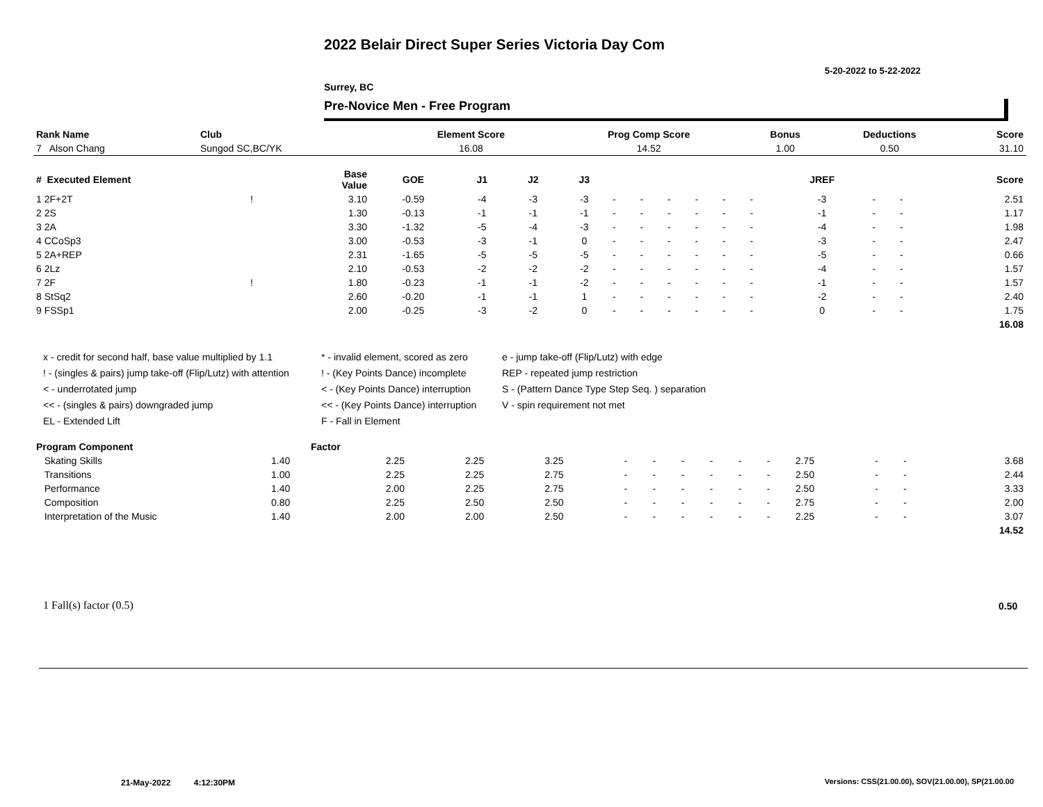2022 Belair Direct Super Series Victoria Day Com
5-20-2022 to 5-22-2022
Surrey, BC
Pre-Novice Men - Free Program
| Rank Name | Club | Element Score | Prog Comp Score | Bonus | Deductions | Score |
| --- | --- | --- | --- | --- | --- | --- |
| 7 Alson Chang | Sungod SC,BC/YK | 16.08 | 14.52 | 1.00 | 0.50 | 31.10 |
| # Executed Element | | Base Value | GOE | J1 | J2 | J3 | | | | | | | JREF | | | Score |
| --- | --- | --- | --- | --- | --- | --- | --- | --- | --- | --- | --- | --- | --- | --- | --- | --- |
| 1 2F+2T | ! | 3.10 | -0.59 | -4 | -3 | -3 | - | - | - | - | - | - | -3 | - | - | 2.51 |
| 2 2S | | 1.30 | -0.13 | -1 | -1 | -1 | - | - | - | - | - | - | -1 | - | - | 1.17 |
| 3 2A | | 3.30 | -1.32 | -5 | -4 | -3 | - | - | - | - | - | - | -4 | - | - | 1.98 |
| 4 CCoSp3 | | 3.00 | -0.53 | -3 | -1 | 0 | - | - | - | - | - | - | -3 | - | - | 2.47 |
| 5 2A+REP | | 2.31 | -1.65 | -5 | -5 | -5 | - | - | - | - | - | - | -5 | - | - | 0.66 |
| 6 2Lz | | 2.10 | -0.53 | -2 | -2 | -2 | - | - | - | - | - | - | -4 | - | - | 1.57 |
| 7 2F | ! | 1.80 | -0.23 | -1 | -1 | -2 | - | - | - | - | - | - | -1 | - | - | 1.57 |
| 8 StSq2 | | 2.60 | -0.20 | -1 | -1 | 1 | - | - | - | - | - | - | -2 | - | - | 2.40 |
| 9 FSSp1 | | 2.00 | -0.25 | -3 | -2 | 0 | - | - | - | - | - | - | 0 | - | - | 1.75 |
| | | | | | | | | | | | | | | | | 16.08 |
x - credit for second half, base value multiplied by 1.1
! - (singles & pairs) jump take-off (Flip/Lutz) with attention
< - underrotated jump
<< - (singles & pairs) downgraded jump
EL - Extended Lift
* - invalid element, scored as zero
! - (Key Points Dance) incomplete
< - (Key Points Dance) interruption
<< - (Key Points Dance) interruption
F - Fall in Element
e - jump take-off (Flip/Lutz) with edge
REP - repeated jump restriction
S - (Pattern Dance Type Step Seq. ) separation
V - spin requirement not met
| Program Component | Factor | | | | | | | | | | | | | |
| --- | --- | --- | --- | --- | --- | --- | --- | --- | --- | --- | --- | --- | --- | --- |
| Skating Skills | 1.40 | 2.25 | 2.25 | 3.25 | - | - | - | - | - | - | 2.75 | - | - | 3.68 |
| Transitions | 1.00 | 2.25 | 2.25 | 2.75 | - | - | - | - | - | - | 2.50 | - | - | 2.44 |
| Performance | 1.40 | 2.00 | 2.25 | 2.75 | - | - | - | - | - | - | 2.50 | - | - | 3.33 |
| Composition | 0.80 | 2.25 | 2.50 | 2.50 | - | - | - | - | - | - | 2.75 | - | - | 2.00 |
| Interpretation of the Music | 1.40 | 2.00 | 2.00 | 2.50 | - | - | - | - | - | - | 2.25 | - | - | 3.07 |
| | | | | | | | | | | | | | | 14.52 |
1 Fall(s) factor (0.5) 0.50
21-May-2022 4:12:30PM
Versions: CSS(21.00.00), SOV(21.00.00), SP(21.00.00